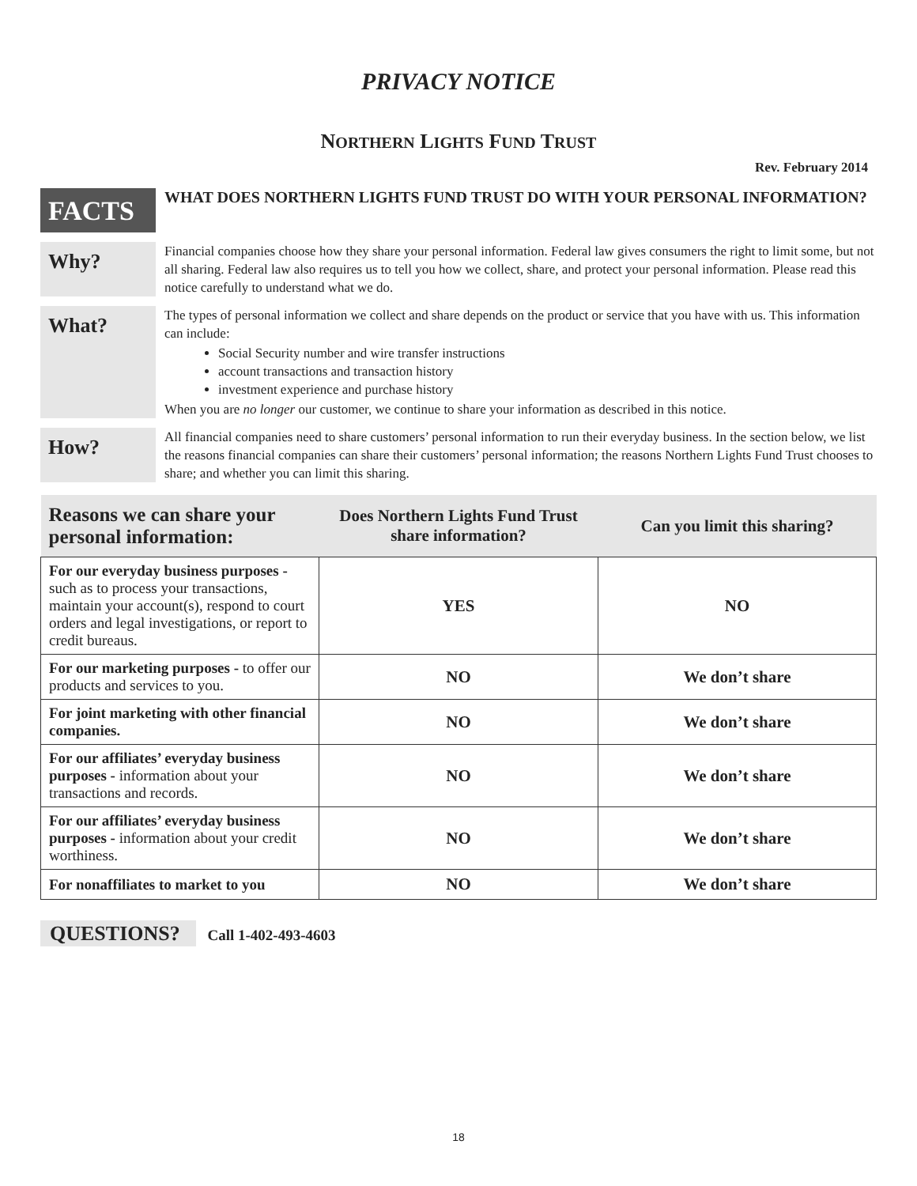PRIVACY NOTICE
NORTHERN LIGHTS FUND TRUST
Rev. February 2014
FACTS
WHAT DOES NORTHERN LIGHTS FUND TRUST DO WITH YOUR PERSONAL INFORMATION?
Why?
Financial companies choose how they share your personal information. Federal law gives consumers the right to limit some, but not all sharing. Federal law also requires us to tell you how we collect, share, and protect your personal information. Please read this notice carefully to understand what we do.
What?
The types of personal information we collect and share depends on the product or service that you have with us. This information can include:
Social Security number and wire transfer instructions
account transactions and transaction history
investment experience and purchase history
When you are no longer our customer, we continue to share your information as described in this notice.
How?
All financial companies need to share customers’ personal information to run their everyday business. In the section below, we list the reasons financial companies can share their customers’ personal information; the reasons Northern Lights Fund Trust chooses to share; and whether you can limit this sharing.
| Reasons we can share your personal information: | Does Northern Lights Fund Trust share information? | Can you limit this sharing? |
| --- | --- | --- |
| For our everyday business purposes - such as to process your transactions, maintain your account(s), respond to court orders and legal investigations, or report to credit bureaus. | YES | NO |
| For our marketing purposes - to offer our products and services to you. | NO | We don’t share |
| For joint marketing with other financial companies. | NO | We don’t share |
| For our affiliates’ everyday business purposes - information about your transactions and records. | NO | We don’t share |
| For our affiliates’ everyday business purposes - information about your credit worthiness. | NO | We don’t share |
| For nonaffiliates to market to you | NO | We don’t share |
QUESTIONS? Call 1-402-493-4603
18